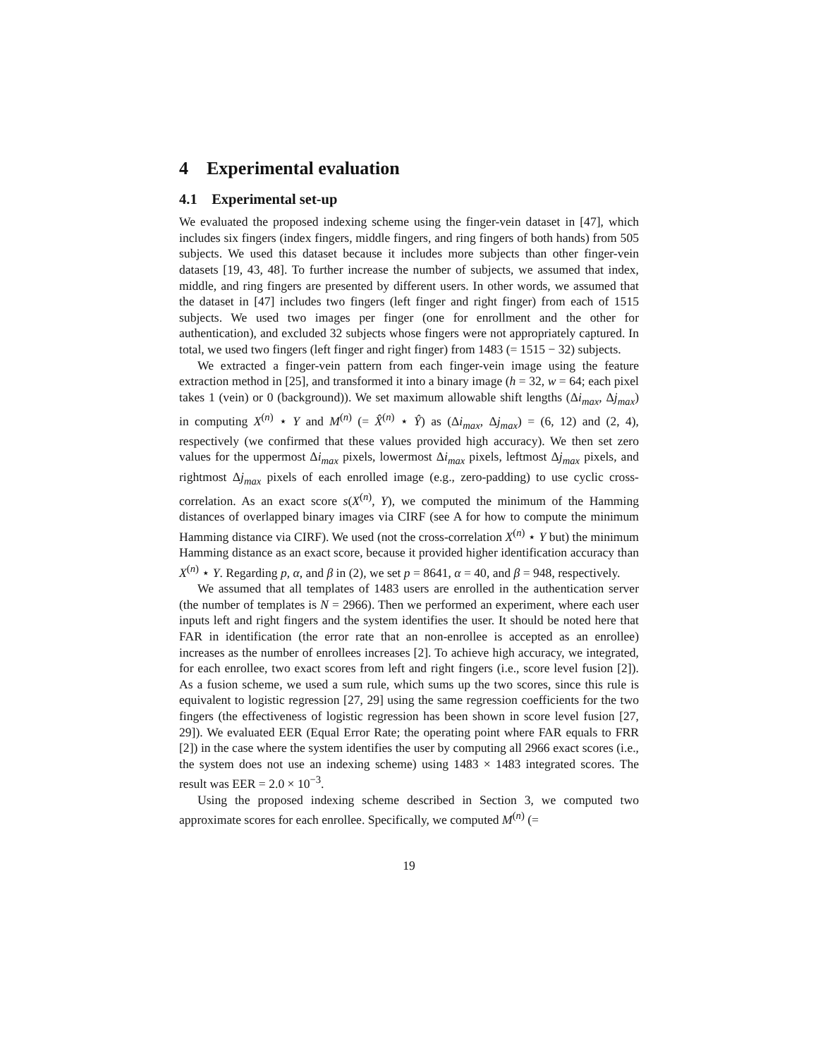4 Experimental evaluation
4.1 Experimental set-up
We evaluated the proposed indexing scheme using the finger-vein dataset in [47], which includes six fingers (index fingers, middle fingers, and ring fingers of both hands) from 505 subjects. We used this dataset because it includes more subjects than other finger-vein datasets [19, 43, 48]. To further increase the number of subjects, we assumed that index, middle, and ring fingers are presented by different users. In other words, we assumed that the dataset in [47] includes two fingers (left finger and right finger) from each of 1515 subjects. We used two images per finger (one for enrollment and the other for authentication), and excluded 32 subjects whose fingers were not appropriately captured. In total, we used two fingers (left finger and right finger) from 1483 (= 1515 − 32) subjects.
We extracted a finger-vein pattern from each finger-vein image using the feature extraction method in [25], and transformed it into a binary image (h = 32, w = 64; each pixel takes 1 (vein) or 0 (background)). We set maximum allowable shift lengths (Δi<sub>max</sub>, Δj<sub>max</sub>) in computing X<sup>(n)</sup> ⋆ Y and M<sup>(n)</sup> (= X̂<sup>(n)</sup> ⋆ Ŷ) as (Δi<sub>max</sub>, Δj<sub>max</sub>) = (6, 12) and (2, 4), respectively (we confirmed that these values provided high accuracy). We then set zero values for the uppermost Δi<sub>max</sub> pixels, lowermost Δi<sub>max</sub> pixels, leftmost Δj<sub>max</sub> pixels, and rightmost Δj<sub>max</sub> pixels of each enrolled image (e.g., zero-padding) to use cyclic cross-correlation. As an exact score s(X<sup>(n)</sup>, Y), we computed the minimum of the Hamming distances of overlapped binary images via CIRF (see A for how to compute the minimum Hamming distance via CIRF). We used (not the cross-correlation X<sup>(n)</sup> ⋆ Y but) the minimum Hamming distance as an exact score, because it provided higher identification accuracy than X<sup>(n)</sup> ⋆ Y. Regarding p, α, and β in (2), we set p = 8641, α = 40, and β = 948, respectively.
We assumed that all templates of 1483 users are enrolled in the authentication server (the number of templates is N = 2966). Then we performed an experiment, where each user inputs left and right fingers and the system identifies the user. It should be noted here that FAR in identification (the error rate that an non-enrollee is accepted as an enrollee) increases as the number of enrollees increases [2]. To achieve high accuracy, we integrated, for each enrollee, two exact scores from left and right fingers (i.e., score level fusion [2]). As a fusion scheme, we used a sum rule, which sums up the two scores, since this rule is equivalent to logistic regression [27, 29] using the same regression coefficients for the two fingers (the effectiveness of logistic regression has been shown in score level fusion [27, 29]). We evaluated EER (Equal Error Rate; the operating point where FAR equals to FRR [2]) in the case where the system identifies the user by computing all 2966 exact scores (i.e., the system does not use an indexing scheme) using 1483 × 1483 integrated scores. The result was EER = 2.0 × 10<sup>−3</sup>.
Using the proposed indexing scheme described in Section 3, we computed two approximate scores for each enrollee. Specifically, we computed M<sup>(n)</sup> (=
19